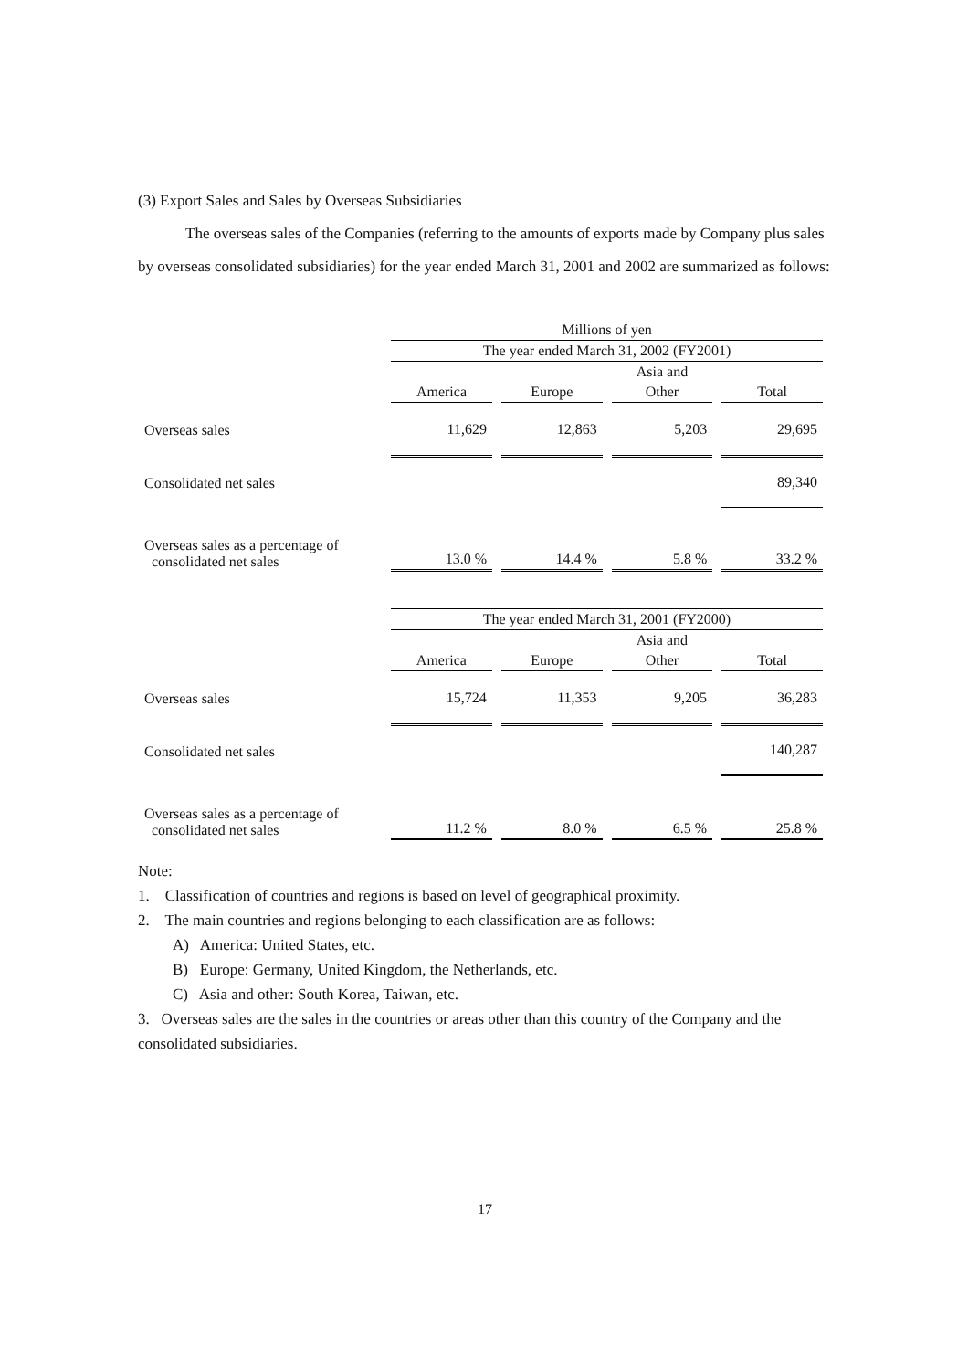(3) Export Sales and Sales by Overseas Subsidiaries
The overseas sales of the Companies (referring to the amounts of exports made by Company plus sales by overseas consolidated subsidiaries) for the year ended March 31, 2001 and 2002 are summarized as follows:
| | Millions of yen | | | |
| | The year ended March 31, 2002 (FY2001) | | | |
| | | | Asia and | |
| | America | Europe | Other | Total |
| Overseas sales | 11,629 | 12,863 | 5,203 | 29,695 |
| Consolidated net sales | | | | 89,340 |
| Overseas sales as a percentage of consolidated net sales | 13.0 % | 14.4 % | 5.8 % | 33.2 % |
| | The year ended March 31, 2001 (FY2000) | | | |
| | | | Asia and | |
| | America | Europe | Other | Total |
| Overseas sales | 15,724 | 11,353 | 9,205 | 36,283 |
| Consolidated net sales | | | | 140,287 |
| Overseas sales as a percentage of consolidated net sales | 11.2 % | 8.0 % | 6.5 % | 25.8 % |
Note:
1. Classification of countries and regions is based on level of geographical proximity.
2. The main countries and regions belonging to each classification are as follows:
A) America: United States, etc.
B) Europe: Germany, United Kingdom, the Netherlands, etc.
C) Asia and other: South Korea, Taiwan, etc.
3. Overseas sales are the sales in the countries or areas other than this country of the Company and the consolidated subsidiaries.
17